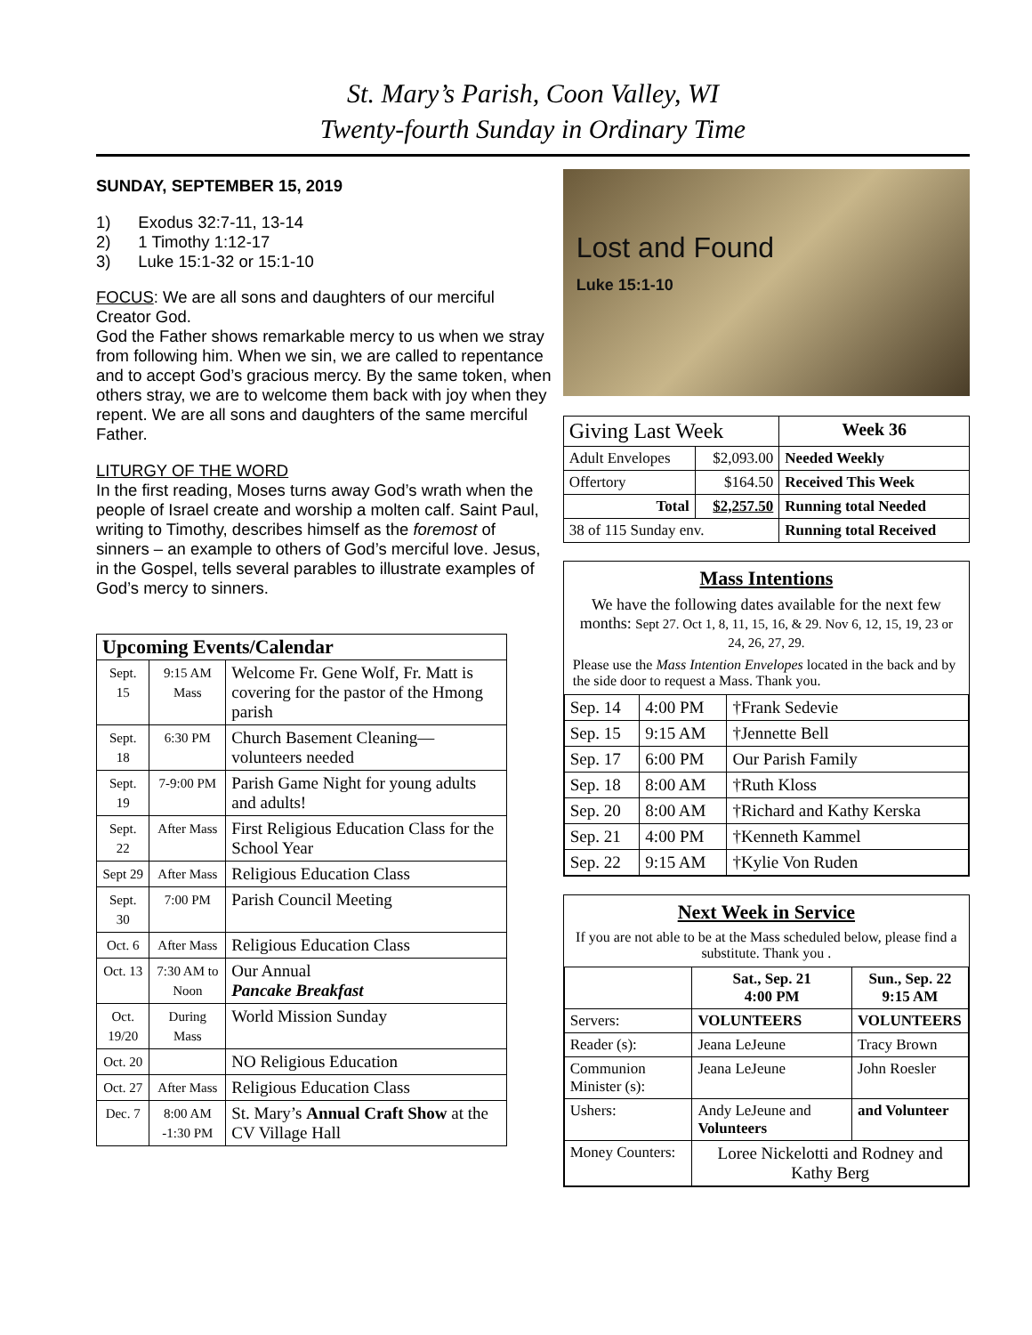St. Mary’s Parish, Coon Valley, WI
Twenty-fourth Sunday in Ordinary Time
SUNDAY, SEPTEMBER 15, 2019
1) Exodus 32:7-11, 13-14
2) 1 Timothy 1:12-17
3) Luke 15:1-32 or 15:1-10
FOCUS: We are all sons and daughters of our merciful Creator God.
God the Father shows remarkable mercy to us when we stray from following him. When we sin, we are called to repentance and to accept God’s gracious mercy. By the same token, when others stray, we are to welcome them back with joy when they repent. We are all sons and daughters of the same merciful Father.
LITURGY OF THE WORD
In the first reading, Moses turns away God’s wrath when the people of Israel create and worship a molten calf. Saint Paul, writing to Timothy, describes himself as the foremost of sinners – an example to others of God’s merciful love. Jesus, in the Gospel, tells several parables to illustrate examples of God’s mercy to sinners.
| Upcoming Events/Calendar | | |
| --- | --- | --- |
| Sept. 15 | 9:15 AM Mass | Welcome Fr. Gene Wolf, Fr. Matt is covering for the pastor of the Hmong parish |
| Sept. 18 | 6:30 PM | Church Basement Cleaning—volunteers needed |
| Sept. 19 | 7-9:00 PM | Parish Game Night for young adults and adults! |
| Sept. 22 | After Mass | First Religious Education Class for the School Year |
| Sept 29 | After Mass | Religious Education Class |
| Sept. 30 | 7:00 PM | Parish Council Meeting |
| Oct. 6 | After Mass | Religious Education Class |
| Oct. 13 | 7:30 AM to Noon | Our Annual Pancake Breakfast |
| Oct. 19/20 | During Mass | World Mission Sunday |
| Oct. 20 | | NO Religious Education |
| Oct. 27 | After Mass | Religious Education Class |
| Dec. 7 | 8:00 AM -1:30 PM | St. Mary’s Annual Craft Show at the CV Village Hall |
Lost and Found
Luke 15:1-10
| Giving Last Week | | Week 36 |
| --- | --- | --- |
| Adult Envelopes | $2,093.00 | Needed Weekly |
| Offertory | $164.50 | Received This Week |
| Total | $2,257.50 | Running total Needed |
| 38 of 115 Sunday env. | | Running total Received |
Mass Intentions
We have the following dates available for the next few months: Sept 27. Oct 1, 8, 11, 15, 16, & 29. Nov 6, 12, 15, 19, 23 or 24, 26, 27, 29.
Please use the Mass Intention Envelopes located in the back and by the side door to request a Mass. Thank you.
| Sep. 14 | 4:00 PM | †Frank Sedevie |
| Sep. 15 | 9:15 AM | †Jennette Bell |
| Sep. 17 | 6:00 PM | Our Parish Family |
| Sep. 18 | 8:00 AM | †Ruth Kloss |
| Sep. 20 | 8:00 AM | †Richard and Kathy Kerska |
| Sep. 21 | 4:00 PM | †Kenneth Kammel |
| Sep. 22 | 9:15 AM | †Kylie Von Ruden |
Next Week in Service
If you are not able to be at the Mass scheduled below, please find a substitute. Thank you .
| | Sat., Sep. 21 4:00 PM | Sun., Sep. 22 9:15 AM |
| --- | --- | --- |
| Servers: | VOLUNTEERS | VOLUNTEERS |
| Reader (s): | Jeana LeJeune | Tracy Brown |
| Communion Minister (s): | Jeana LeJeune | John Roesler |
| Ushers: | Andy LeJeune and Volunteers | and Volunteer |
| Money Counters: | Loree Nickelotti and Rodney and Kathy Berg | |